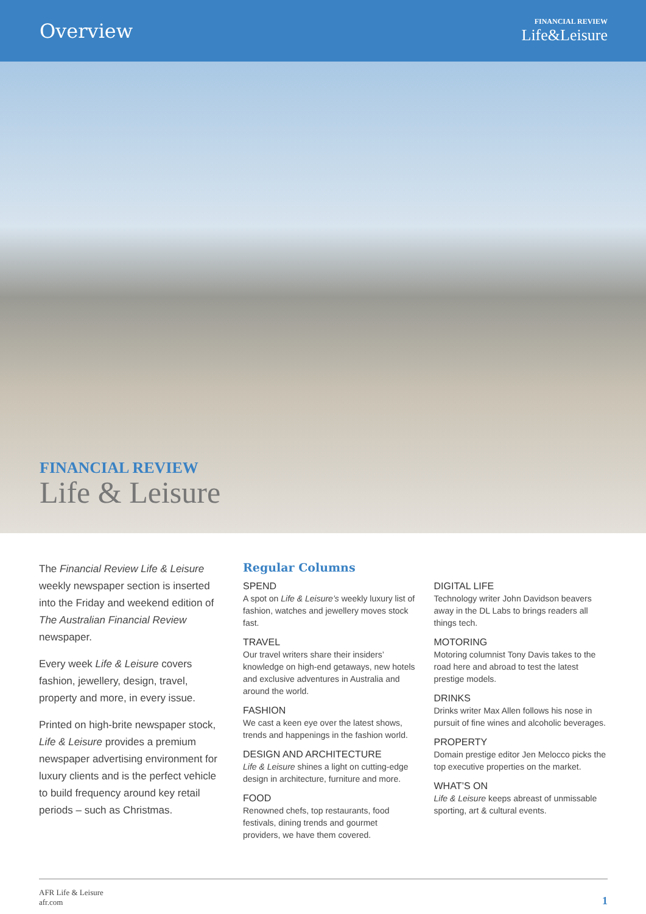Overview
FINANCIAL REVIEW
Life&Leisure
FINANCIAL REVIEW
Life & Leisure
The Financial Review Life & Leisure weekly newspaper section is inserted into the Friday and weekend edition of The Australian Financial Review newspaper.
Every week Life & Leisure covers fashion, jewellery, design, travel, property and more, in every issue.
Printed on high-brite newspaper stock, Life & Leisure provides a premium newspaper advertising environment for luxury clients and is the perfect vehicle to build frequency around key retail periods – such as Christmas.
Regular Columns
SPEND
A spot on Life & Leisure’s weekly luxury list of fashion, watches and jewellery moves stock fast.
TRAVEL
Our travel writers share their insiders’ knowledge on high-end getaways, new hotels and exclusive adventures in Australia and around the world.
FASHION
We cast a keen eye over the latest shows, trends and happenings in the fashion world.
DESIGN AND ARCHITECTURE
Life & Leisure shines a light on cutting-edge design in architecture, furniture and more.
FOOD
Renowned chefs, top restaurants, food festivals, dining trends and gourmet providers, we have them covered.
DIGITAL LIFE
Technology writer John Davidson beavers away in the DL Labs to brings readers all things tech.
MOTORING
Motoring columnist Tony Davis takes to the road here and abroad to test the latest prestige models.
DRINKS
Drinks writer Max Allen follows his nose in pursuit of fine wines and alcoholic beverages.
PROPERTY
Domain prestige editor Jen Melocco picks the top executive properties on the market.
WHAT’S ON
Life & Leisure keeps abreast of unmissable sporting, art & cultural events.
AFR Life & Leisure
afr.com
1